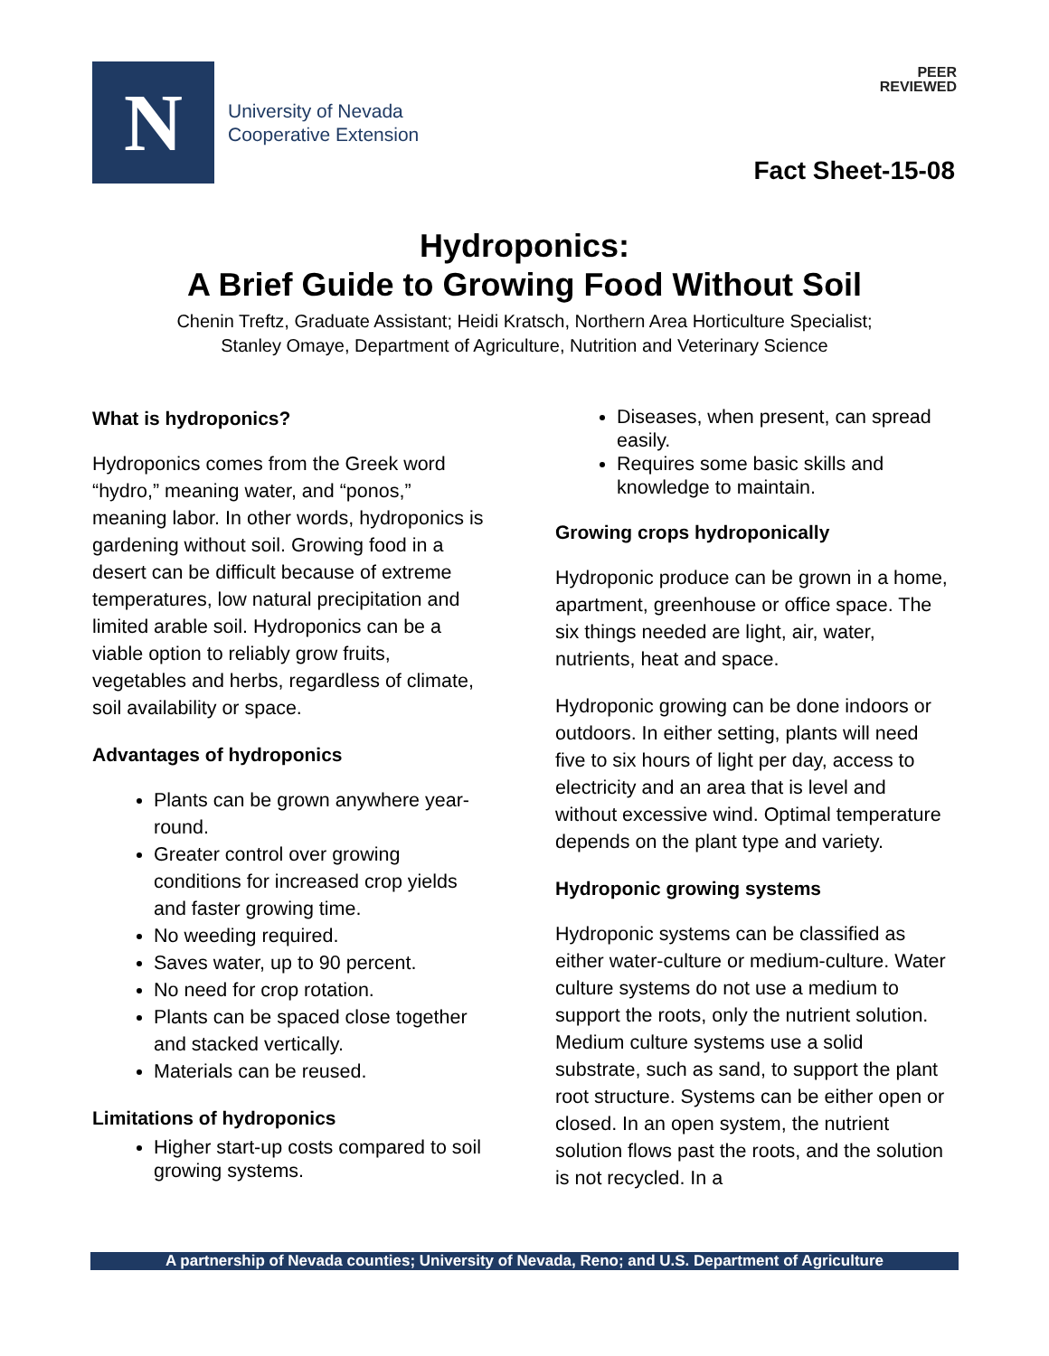N
University of Nevada
Cooperative Extension
PEER
REVIEWED
Fact Sheet-15-08
Hydroponics:
A Brief Guide to Growing Food Without Soil
Chenin Treftz, Graduate Assistant; Heidi Kratsch, Northern Area Horticulture Specialist;
Stanley Omaye, Department of Agriculture, Nutrition and Veterinary Science
What is hydroponics?
Hydroponics comes from the Greek word “hydro,” meaning water, and “ponos,” meaning labor. In other words, hydroponics is gardening without soil. Growing food in a desert can be difficult because of extreme temperatures, low natural precipitation and limited arable soil. Hydroponics can be a viable option to reliably grow fruits, vegetables and herbs, regardless of climate, soil availability or space.
Advantages of hydroponics
Plants can be grown anywhere year-round.
Greater control over growing conditions for increased crop yields and faster growing time.
No weeding required.
Saves water, up to 90 percent.
No need for crop rotation.
Plants can be spaced close together and stacked vertically.
Materials can be reused.
Limitations of hydroponics
Higher start-up costs compared to soil growing systems.
Diseases, when present, can spread easily.
Requires some basic skills and knowledge to maintain.
Growing crops hydroponically
Hydroponic produce can be grown in a home, apartment, greenhouse or office space. The six things needed are light, air, water, nutrients, heat and space.
Hydroponic growing can be done indoors or outdoors. In either setting, plants will need five to six hours of light per day, access to electricity and an area that is level and without excessive wind. Optimal temperature depends on the plant type and variety.
Hydroponic growing systems
Hydroponic systems can be classified as either water-culture or medium-culture. Water culture systems do not use a medium to support the roots, only the nutrient solution. Medium culture systems use a solid substrate, such as sand, to support the plant root structure. Systems can be either open or closed. In an open system, the nutrient solution flows past the roots, and the solution is not recycled. In a
A partnership of Nevada counties; University of Nevada, Reno; and U.S. Department of Agriculture